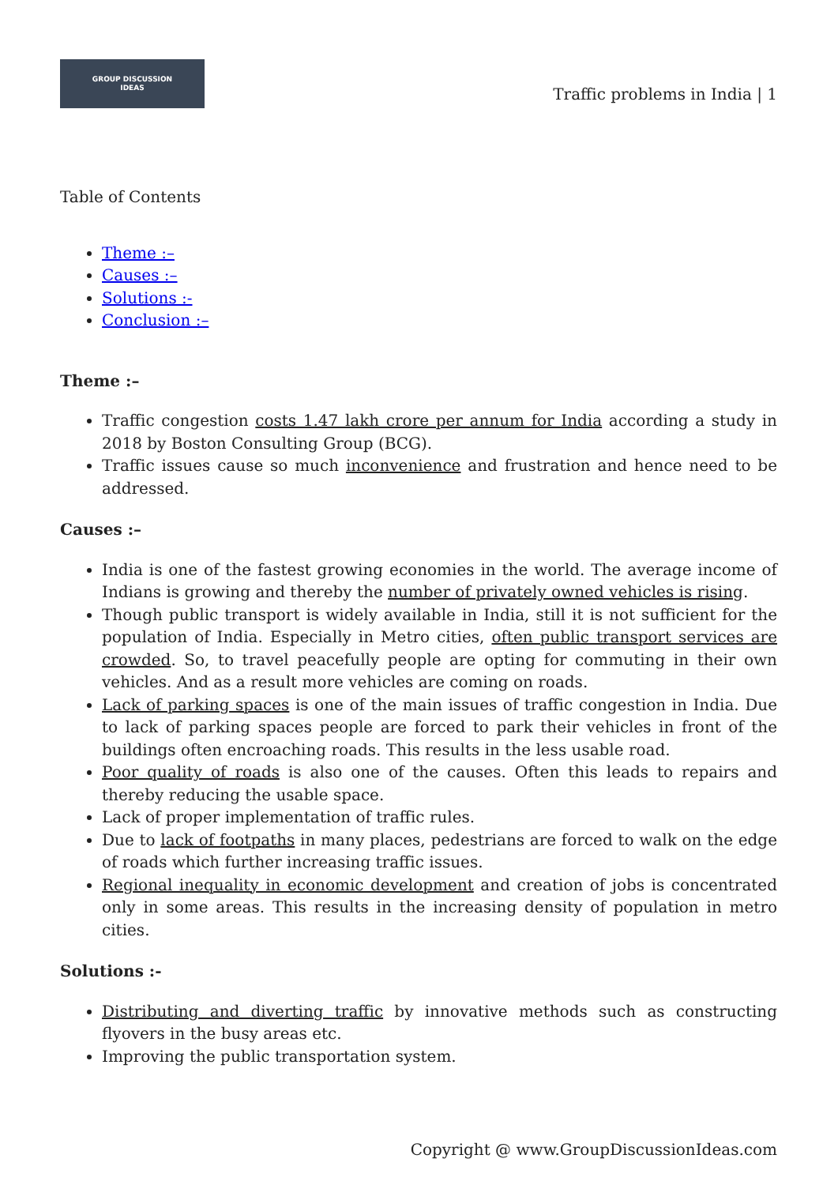GROUP DISCUSSION
IDEAS
Traffic problems in India | 1
Table of Contents
Theme :–
Causes :–
Solutions :-
Conclusion :–
Theme :–
Traffic congestion costs 1.47 lakh crore per annum for India according a study in 2018 by Boston Consulting Group (BCG).
Traffic issues cause so much inconvenience and frustration and hence need to be addressed.
Causes :–
India is one of the fastest growing economies in the world. The average income of Indians is growing and thereby the number of privately owned vehicles is rising.
Though public transport is widely available in India, still it is not sufficient for the population of India. Especially in Metro cities, often public transport services are crowded. So, to travel peacefully people are opting for commuting in their own vehicles. And as a result more vehicles are coming on roads.
Lack of parking spaces is one of the main issues of traffic congestion in India. Due to lack of parking spaces people are forced to park their vehicles in front of the buildings often encroaching roads. This results in the less usable road.
Poor quality of roads is also one of the causes. Often this leads to repairs and thereby reducing the usable space.
Lack of proper implementation of traffic rules.
Due to lack of footpaths in many places, pedestrians are forced to walk on the edge of roads which further increasing traffic issues.
Regional inequality in economic development and creation of jobs is concentrated only in some areas. This results in the increasing density of population in metro cities.
Solutions :-
Distributing and diverting traffic by innovative methods such as constructing flyovers in the busy areas etc.
Improving the public transportation system.
Copyright @ www.GroupDiscussionIdeas.com